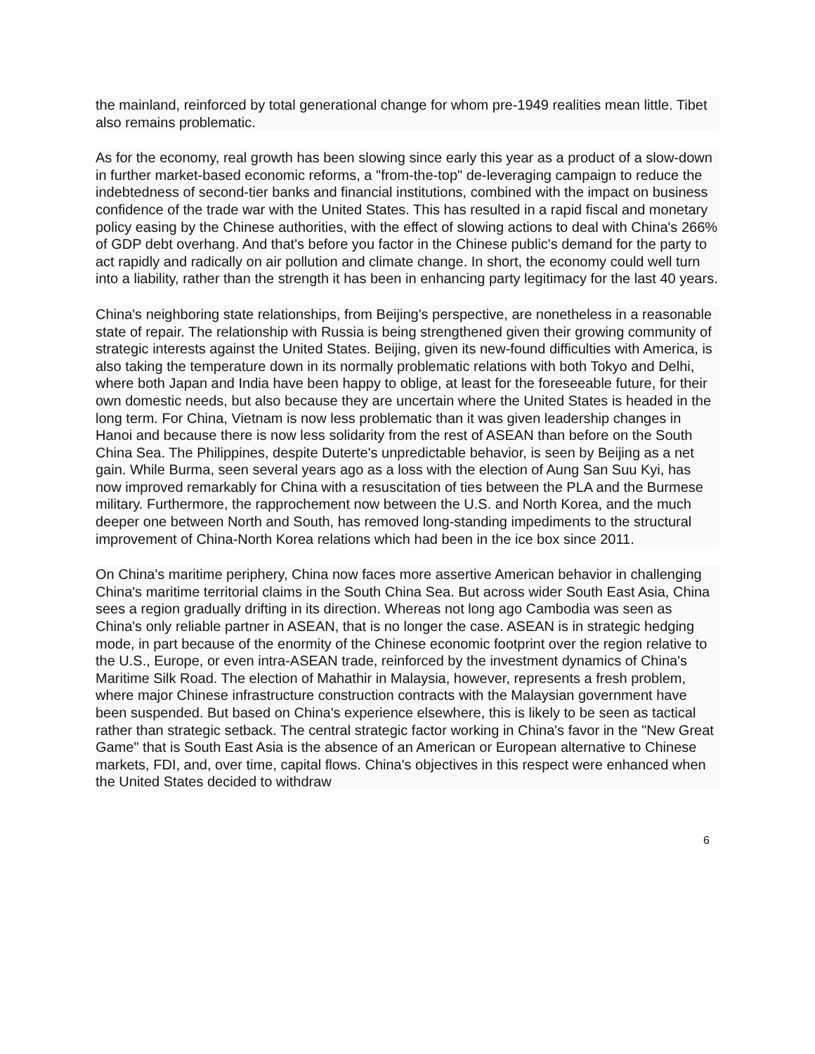the mainland, reinforced by total generational change for whom pre-1949 realities mean little. Tibet also remains problematic.
As for the economy, real growth has been slowing since early this year as a product of a slow-down in further market-based economic reforms, a "from-the-top" de-leveraging campaign to reduce the indebtedness of second-tier banks and financial institutions, combined with the impact on business confidence of the trade war with the United States. This has resulted in a rapid fiscal and monetary policy easing by the Chinese authorities, with the effect of slowing actions to deal with China's 266% of GDP debt overhang. And that's before you factor in the Chinese public's demand for the party to act rapidly and radically on air pollution and climate change. In short, the economy could well turn into a liability, rather than the strength it has been in enhancing party legitimacy for the last 40 years.
China's neighboring state relationships, from Beijing's perspective, are nonetheless in a reasonable state of repair. The relationship with Russia is being strengthened given their growing community of strategic interests against the United States. Beijing, given its new-found difficulties with America, is also taking the temperature down in its normally problematic relations with both Tokyo and Delhi, where both Japan and India have been happy to oblige, at least for the foreseeable future, for their own domestic needs, but also because they are uncertain where the United States is headed in the long term. For China, Vietnam is now less problematic than it was given leadership changes in Hanoi and because there is now less solidarity from the rest of ASEAN than before on the South China Sea. The Philippines, despite Duterte's unpredictable behavior, is seen by Beijing as a net gain. While Burma, seen several years ago as a loss with the election of Aung San Suu Kyi, has now improved remarkably for China with a resuscitation of ties between the PLA and the Burmese military. Furthermore, the rapprochement now between the U.S. and North Korea, and the much deeper one between North and South, has removed long-standing impediments to the structural improvement of China-North Korea relations which had been in the ice box since 2011.
On China's maritime periphery, China now faces more assertive American behavior in challenging China's maritime territorial claims in the South China Sea. But across wider South East Asia, China sees a region gradually drifting in its direction. Whereas not long ago Cambodia was seen as China's only reliable partner in ASEAN, that is no longer the case. ASEAN is in strategic hedging mode, in part because of the enormity of the Chinese economic footprint over the region relative to the U.S., Europe, or even intra-ASEAN trade, reinforced by the investment dynamics of China's Maritime Silk Road. The election of Mahathir in Malaysia, however, represents a fresh problem, where major Chinese infrastructure construction contracts with the Malaysian government have been suspended. But based on China's experience elsewhere, this is likely to be seen as tactical rather than strategic setback. The central strategic factor working in China's favor in the "New Great Game" that is South East Asia is the absence of an American or European alternative to Chinese markets, FDI, and, over time, capital flows. China's objectives in this respect were enhanced when the United States decided to withdraw
6